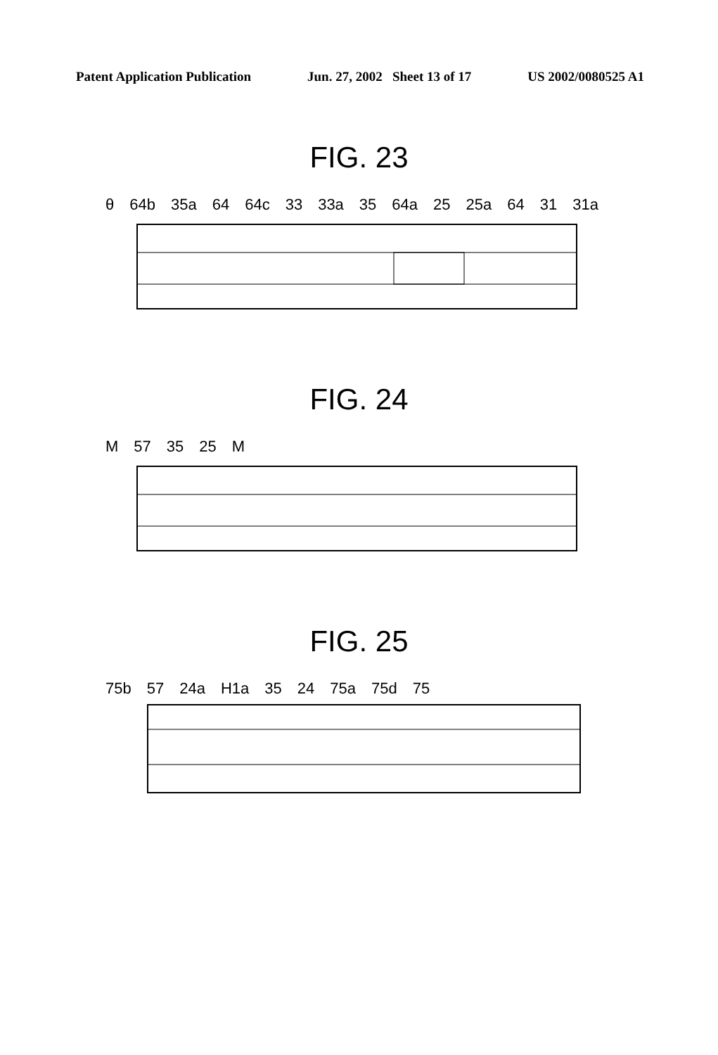Patent Application Publication Jun. 27, 2002 Sheet 13 of 17 US 2002/0080525 A1
FIG. 23
θ 64b 35a 64 64c 33 33a 35 64a 25 25a 64 31 31a
FIG. 24
M 57 35 25 M
FIG. 25
75b 57 24a H1a 35 24 75a 75d 75